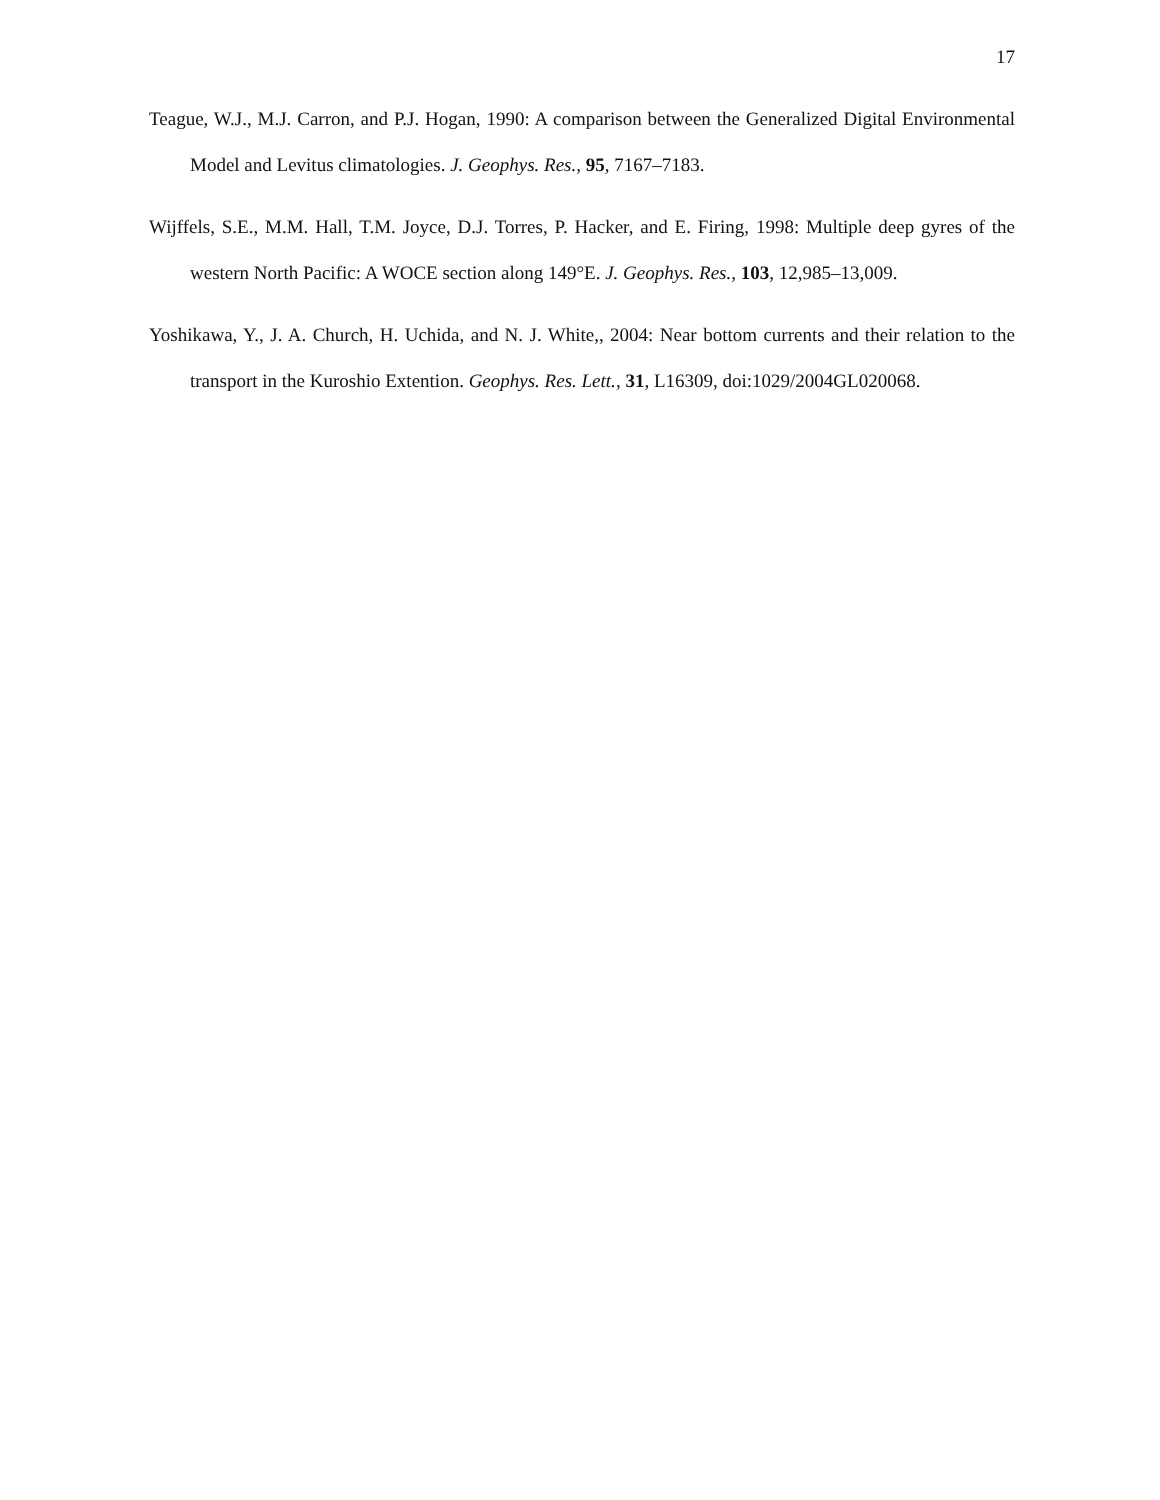17
Teague, W.J., M.J. Carron, and P.J. Hogan, 1990: A comparison between the Generalized Digital Environmental Model and Levitus climatologies. J. Geophys. Res., 95, 7167–7183.
Wijffels, S.E., M.M. Hall, T.M. Joyce, D.J. Torres, P. Hacker, and E. Firing, 1998: Multiple deep gyres of the western North Pacific: A WOCE section along 149°E. J. Geophys. Res., 103, 12,985–13,009.
Yoshikawa, Y., J. A. Church, H. Uchida, and N. J. White,, 2004: Near bottom currents and their relation to the transport in the Kuroshio Extention. Geophys. Res. Lett., 31, L16309, doi:1029/2004GL020068.